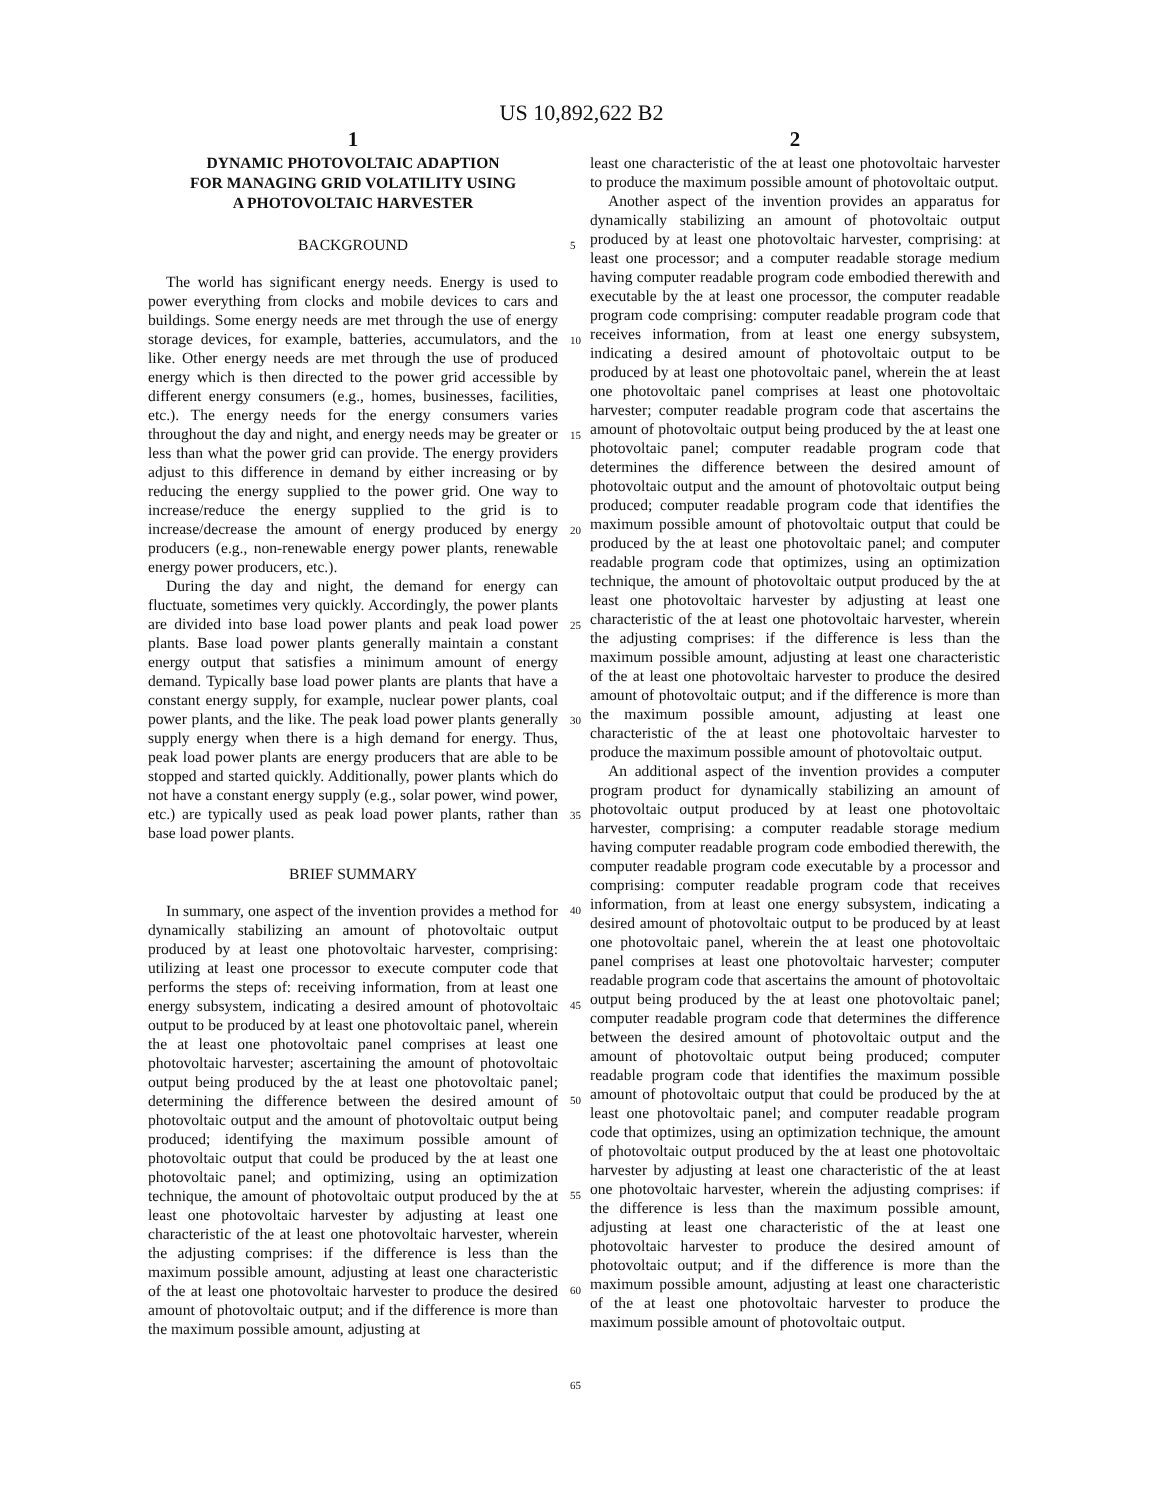US 10,892,622 B2
1
DYNAMIC PHOTOVOLTAIC ADAPTION
FOR MANAGING GRID VOLATILITY USING
A PHOTOVOLTAIC HARVESTER
BACKGROUND
The world has significant energy needs. Energy is used to power everything from clocks and mobile devices to cars and buildings. Some energy needs are met through the use of energy storage devices, for example, batteries, accumulators, and the like. Other energy needs are met through the use of produced energy which is then directed to the power grid accessible by different energy consumers (e.g., homes, businesses, facilities, etc.). The energy needs for the energy consumers varies throughout the day and night, and energy needs may be greater or less than what the power grid can provide. The energy providers adjust to this difference in demand by either increasing or by reducing the energy supplied to the power grid. One way to increase/reduce the energy supplied to the grid is to increase/decrease the amount of energy produced by energy producers (e.g., non-renewable energy power plants, renewable energy power producers, etc.).
During the day and night, the demand for energy can fluctuate, sometimes very quickly. Accordingly, the power plants are divided into base load power plants and peak load power plants. Base load power plants generally maintain a constant energy output that satisfies a minimum amount of energy demand. Typically base load power plants are plants that have a constant energy supply, for example, nuclear power plants, coal power plants, and the like. The peak load power plants generally supply energy when there is a high demand for energy. Thus, peak load power plants are energy producers that are able to be stopped and started quickly. Additionally, power plants which do not have a constant energy supply (e.g., solar power, wind power, etc.) are typically used as peak load power plants, rather than base load power plants.
BRIEF SUMMARY
In summary, one aspect of the invention provides a method for dynamically stabilizing an amount of photovoltaic output produced by at least one photovoltaic harvester, comprising: utilizing at least one processor to execute computer code that performs the steps of: receiving information, from at least one energy subsystem, indicating a desired amount of photovoltaic output to be produced by at least one photovoltaic panel, wherein the at least one photovoltaic panel comprises at least one photovoltaic harvester; ascertaining the amount of photovoltaic output being produced by the at least one photovoltaic panel; determining the difference between the desired amount of photovoltaic output and the amount of photovoltaic output being produced; identifying the maximum possible amount of photovoltaic output that could be produced by the at least one photovoltaic panel; and optimizing, using an optimization technique, the amount of photovoltaic output produced by the at least one photovoltaic harvester by adjusting at least one characteristic of the at least one photovoltaic harvester, wherein the adjusting comprises: if the difference is less than the maximum possible amount, adjusting at least one characteristic of the at least one photovoltaic harvester to produce the desired amount of photovoltaic output; and if the difference is more than the maximum possible amount, adjusting at
2
least one characteristic of the at least one photovoltaic harvester to produce the maximum possible amount of photovoltaic output.
Another aspect of the invention provides an apparatus for dynamically stabilizing an amount of photovoltaic output produced by at least one photovoltaic harvester, comprising: at least one processor; and a computer readable storage medium having computer readable program code embodied therewith and executable by the at least one processor, the computer readable program code comprising: computer readable program code that receives information, from at least one energy subsystem, indicating a desired amount of photovoltaic output to be produced by at least one photovoltaic panel, wherein the at least one photovoltaic panel comprises at least one photovoltaic harvester; computer readable program code that ascertains the amount of photovoltaic output being produced by the at least one photovoltaic panel; computer readable program code that determines the difference between the desired amount of photovoltaic output and the amount of photovoltaic output being produced; computer readable program code that identifies the maximum possible amount of photovoltaic output that could be produced by the at least one photovoltaic panel; and computer readable program code that optimizes, using an optimization technique, the amount of photovoltaic output produced by the at least one photovoltaic harvester by adjusting at least one characteristic of the at least one photovoltaic harvester, wherein the adjusting comprises: if the difference is less than the maximum possible amount, adjusting at least one characteristic of the at least one photovoltaic harvester to produce the desired amount of photovoltaic output; and if the difference is more than the maximum possible amount, adjusting at least one characteristic of the at least one photovoltaic harvester to produce the maximum possible amount of photovoltaic output.
An additional aspect of the invention provides a computer program product for dynamically stabilizing an amount of photovoltaic output produced by at least one photovoltaic harvester, comprising: a computer readable storage medium having computer readable program code embodied therewith, the computer readable program code executable by a processor and comprising: computer readable program code that receives information, from at least one energy subsystem, indicating a desired amount of photovoltaic output to be produced by at least one photovoltaic panel, wherein the at least one photovoltaic panel comprises at least one photovoltaic harvester; computer readable program code that ascertains the amount of photovoltaic output being produced by the at least one photovoltaic panel; computer readable program code that determines the difference between the desired amount of photovoltaic output and the amount of photovoltaic output being produced; computer readable program code that identifies the maximum possible amount of photovoltaic output that could be produced by the at least one photovoltaic panel; and computer readable program code that optimizes, using an optimization technique, the amount of photovoltaic output produced by the at least one photovoltaic harvester by adjusting at least one characteristic of the at least one photovoltaic harvester, wherein the adjusting comprises: if the difference is less than the maximum possible amount, adjusting at least one characteristic of the at least one photovoltaic harvester to produce the desired amount of photovoltaic output; and if the difference is more than the maximum possible amount, adjusting at least one characteristic of the at least one photovoltaic harvester to produce the maximum possible amount of photovoltaic output.
5
10
15
20
25
30
35
40
45
50
55
60
65